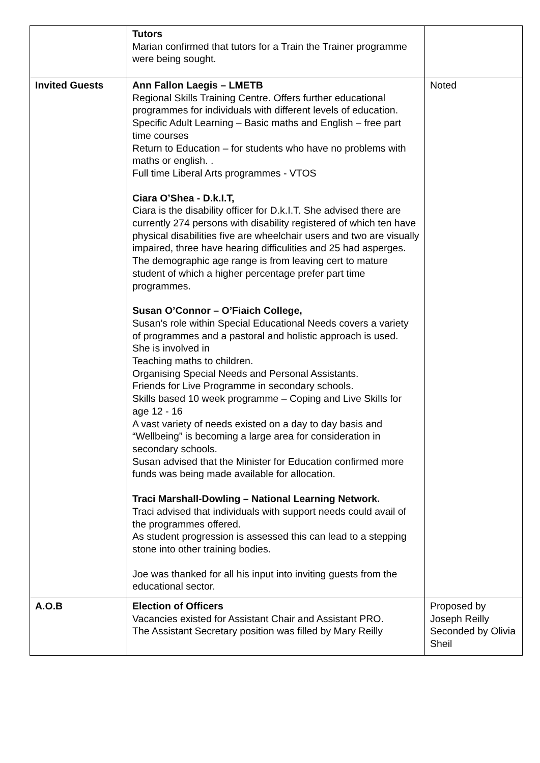| | Tutors Marian confirmed that tutors for a Train the Trainer programme were being sought. | |
| Invited Guests | Ann Fallon Laegis – LMETB Regional Skills Training Centre. Offers further educational programmes for individuals with different levels of education. Specific Adult Learning – Basic maths and English – free part time courses Return to Education – for students who have no problems with maths or english. . Full time Liberal Arts programmes - VTOS Ciara O’Shea - D.k.I.T, Ciara is the disability officer for D.k.I.T. She advised there are currently 274 persons with disability registered of which ten have physical disabilities five are wheelchair users and two are visually impaired, three have hearing difficulities and 25 had asperges. The demographic age range is from leaving cert to mature student of which a higher percentage prefer part time programmes. Susan O’Connor – O’Fiaich College, Susan’s role within Special Educational Needs covers a variety of programmes and a pastoral and holistic approach is used. She is involved in Teaching maths to children. Organising Special Needs and Personal Assistants. Friends for Live Programme in secondary schools. Skills based 10 week programme – Coping and Live Skills for age 12 - 16 A vast variety of needs existed on a day to day basis and “Wellbeing” is becoming a large area for consideration in secondary schools. Susan advised that the Minister for Education confirmed more funds was being made available for allocation. Traci Marshall-Dowling – National Learning Network. Traci advised that individuals with support needs could avail of the programmes offered. As student progression is assessed this can lead to a stepping stone into other training bodies. Joe was thanked for all his input into inviting guests from the educational sector. | Noted |
| A.O.B | Election of Officers Vacancies existed for Assistant Chair and Assistant PRO. The Assistant Secretary position was filled by Mary Reilly | Proposed by Joseph Reilly Seconded by Olivia Sheil |